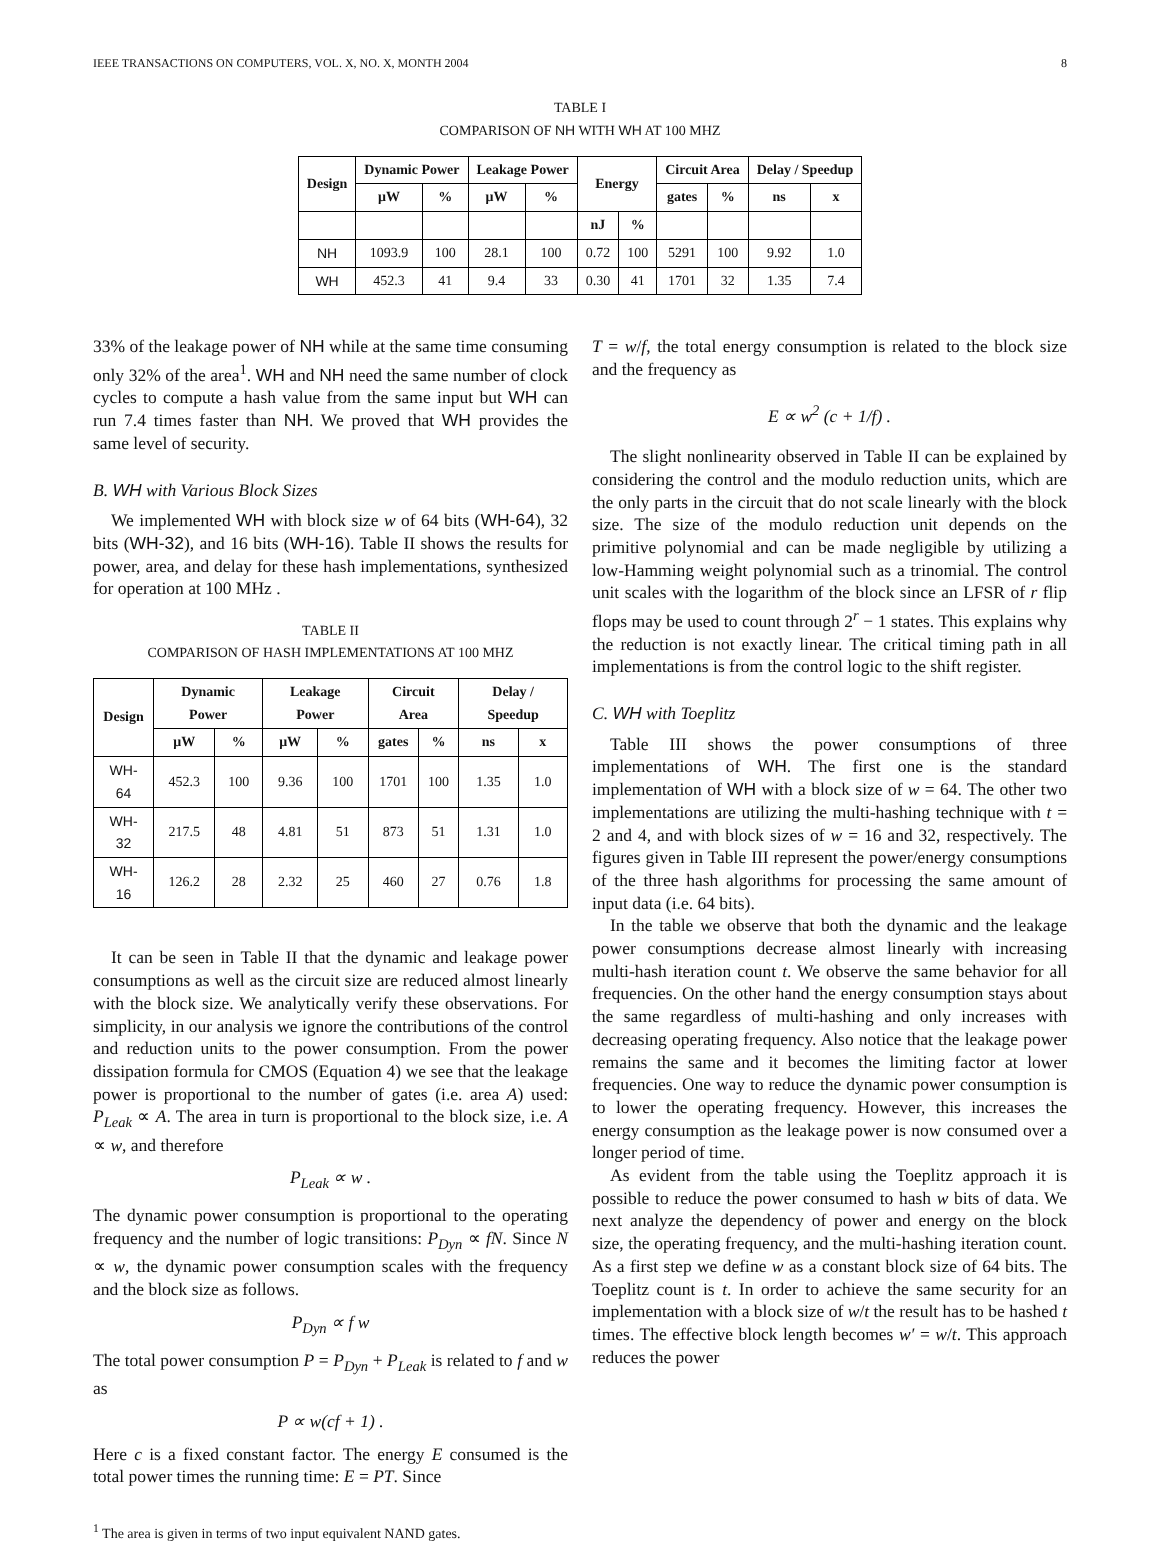IEEE TRANSACTIONS ON COMPUTERS, VOL. X, NO. X, MONTH 2004 8
TABLE I
COMPARISON OF NH WITH WH AT 100 MHZ
| Design | Dynamic Power | | Leakage Power | | Energy | | Circuit Area | | Delay / Speedup | |
| --- | --- | --- | --- | --- | --- | --- | --- | --- | --- | --- |
| | μW | % | μW | % | | | gates | % | ns | x |
| | | | | | nJ | % | | | | |
| NH | 1093.9 | 100 | 28.1 | 100 | 0.72 | 100 | 5291 | 100 | 9.92 | 1.0 |
| WH | 452.3 | 41 | 9.4 | 33 | 0.30 | 41 | 1701 | 32 | 1.35 | 7.4 |
33% of the leakage power of NH while at the same time consuming only 32% of the area<sup>1</sup>. WH and NH need the same number of clock cycles to compute a hash value from the same input but WH can run 7.4 times faster than NH. We proved that WH provides the same level of security.
B. WH with Various Block Sizes
We implemented WH with block size w of 64 bits (WH-64), 32 bits (WH-32), and 16 bits (WH-16). Table II shows the results for power, area, and delay for these hash implementations, synthesized for operation at 100 MHz .
TABLE II
COMPARISON OF HASH IMPLEMENTATIONS AT 100 MHZ
| Design | Dynamic Power | | Leakage Power | | Circuit Area | | Delay / Speedup | |
| --- | --- | --- | --- | --- | --- | --- | --- | --- |
| | μW | % | μW | % | gates | % | ns | x |
| WH-64 | 452.3 | 100 | 9.36 | 100 | 1701 | 100 | 1.35 | 1.0 |
| WH-32 | 217.5 | 48 | 4.81 | 51 | 873 | 51 | 1.31 | 1.0 |
| WH-16 | 126.2 | 28 | 2.32 | 25 | 460 | 27 | 0.76 | 1.8 |
It can be seen in Table II that the dynamic and leakage power consumptions as well as the circuit size are reduced almost linearly with the block size. We analytically verify these observations. For simplicity, in our analysis we ignore the contributions of the control and reduction units to the power consumption. From the power dissipation formula for CMOS (Equation 4) we see that the leakage power is proportional to the number of gates (i.e. area A) used: P<sub>Leak</sub> ∝ A. The area in turn is proportional to the block size, i.e. A ∝ w, and therefore
P<sub>Leak</sub> ∝ w .
The dynamic power consumption is proportional to the operating frequency and the number of logic transitions: P<sub>Dyn</sub> ∝ fN. Since N ∝ w, the dynamic power consumption scales with the frequency and the block size as follows.
P<sub>Dyn</sub> ∝ f w
The total power consumption P = P<sub>Dyn</sub> + P<sub>Leak</sub> is related to f and w as
P ∝ w(cf + 1) .
Here c is a fixed constant factor. The energy E consumed is the total power times the running time: E = PT. Since
<sup>1</sup> The area is given in terms of two input equivalent NAND gates.
T = w/f, the total energy consumption is related to the block size and the frequency as
E ∝ w<sup>2</sup> (c + 1/f) .
The slight nonlinearity observed in Table II can be explained by considering the control and the modulo reduction units, which are the only parts in the circuit that do not scale linearly with the block size. The size of the modulo reduction unit depends on the primitive polynomial and can be made negligible by utilizing a low-Hamming weight polynomial such as a trinomial. The control unit scales with the logarithm of the block since an LFSR of r flip flops may be used to count through 2<sup>r</sup> − 1 states. This explains why the reduction is not exactly linear. The critical timing path in all implementations is from the control logic to the shift register.
C. WH with Toeplitz
Table III shows the power consumptions of three implementations of WH. The first one is the standard implementation of WH with a block size of w = 64. The other two implementations are utilizing the multi-hashing technique with t = 2 and 4, and with block sizes of w = 16 and 32, respectively. The figures given in Table III represent the power/energy consumptions of the three hash algorithms for processing the same amount of input data (i.e. 64 bits).
In the table we observe that both the dynamic and the leakage power consumptions decrease almost linearly with increasing multi-hash iteration count t. We observe the same behavior for all frequencies. On the other hand the energy consumption stays about the same regardless of multi-hashing and only increases with decreasing operating frequency. Also notice that the leakage power remains the same and it becomes the limiting factor at lower frequencies. One way to reduce the dynamic power consumption is to lower the operating frequency. However, this increases the energy consumption as the leakage power is now consumed over a longer period of time.
As evident from the table using the Toeplitz approach it is possible to reduce the power consumed to hash w bits of data. We next analyze the dependency of power and energy on the block size, the operating frequency, and the multi-hashing iteration count. As a first step we define w as a constant block size of 64 bits. The Toeplitz count is t. In order to achieve the same security for an implementation with a block size of w/t the result has to be hashed t times. The effective block length becomes w′ = w/t. This approach reduces the power